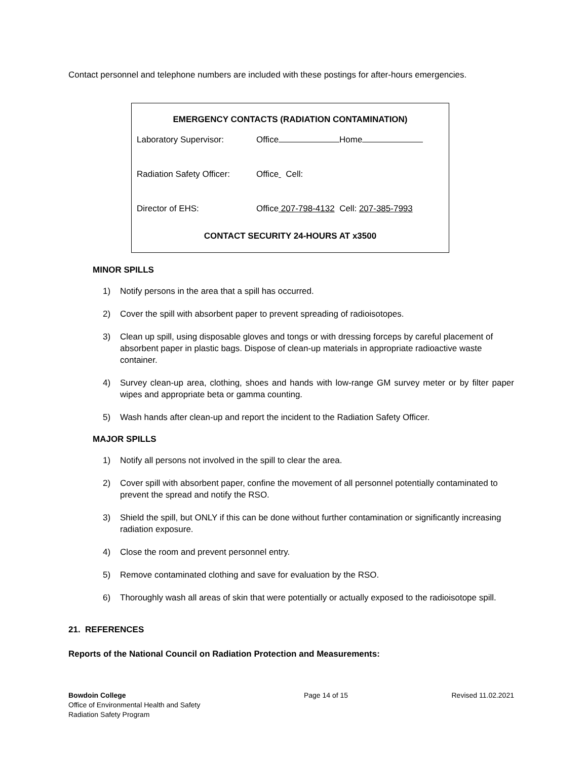Contact personnel and telephone numbers are included with these postings for after-hours emergencies.
EMERGENCY CONTACTS (RADIATION CONTAMINATION)
Laboratory Supervisor: Office Home
Radiation Safety Officer: Office Cell:
Director of EHS: Office 207-798-4132 Cell: 207-385-7993
CONTACT SECURITY 24-HOURS AT x3500
MINOR SPILLS
1) Notify persons in the area that a spill has occurred.
2) Cover the spill with absorbent paper to prevent spreading of radioisotopes.
3) Clean up spill, using disposable gloves and tongs or with dressing forceps by careful placement of absorbent paper in plastic bags. Dispose of clean-up materials in appropriate radioactive waste container.
4) Survey clean-up area, clothing, shoes and hands with low-range GM survey meter or by filter paper wipes and appropriate beta or gamma counting.
5) Wash hands after clean-up and report the incident to the Radiation Safety Officer.
MAJOR SPILLS
1) Notify all persons not involved in the spill to clear the area.
2) Cover spill with absorbent paper, confine the movement of all personnel potentially contaminated to prevent the spread and notify the RSO.
3) Shield the spill, but ONLY if this can be done without further contamination or significantly increasing radiation exposure.
4) Close the room and prevent personnel entry.
5) Remove contaminated clothing and save for evaluation by the RSO.
6) Thoroughly wash all areas of skin that were potentially or actually exposed to the radioisotope spill.
21. REFERENCES
Reports of the National Council on Radiation Protection and Measurements:
Bowdoin College
Office of Environmental Health and Safety
Radiation Safety Program
Page 14 of 15 Revised 11.02.2021